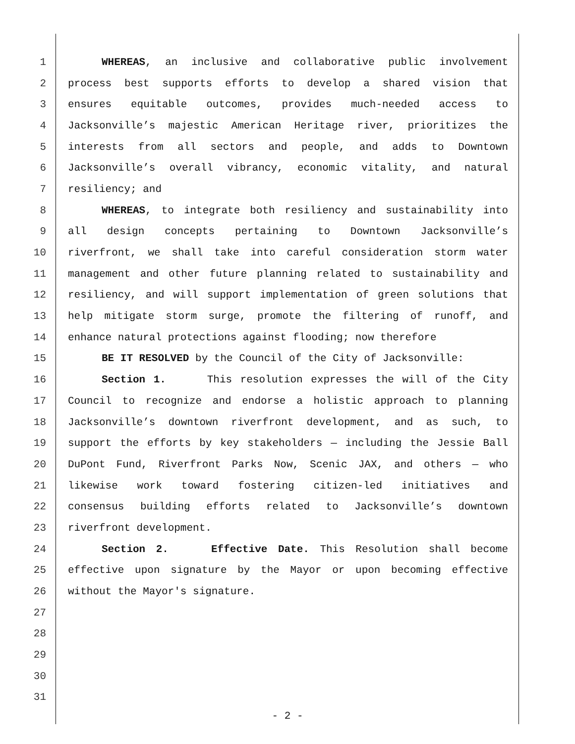1 WHEREAS, an inclusive and collaborative public involvement
2 process best supports efforts to develop a shared vision that
3 ensures equitable outcomes, provides much-needed access to
4 Jacksonville’s majestic American Heritage river, prioritizes the
5 interests from all sectors and people, and adds to Downtown
6 Jacksonville’s overall vibrancy, economic vitality, and natural
7 resiliency; and
8 WHEREAS, to integrate both resiliency and sustainability into
9 all design concepts pertaining to Downtown Jacksonville’s
10 riverfront, we shall take into careful consideration storm water
11 management and other future planning related to sustainability and
12 resiliency, and will support implementation of green solutions that
13 help mitigate storm surge, promote the filtering of runoff, and
14 enhance natural protections against flooding; now therefore
15 BE IT RESOLVED by the Council of the City of Jacksonville:
16 Section 1. This resolution expresses the will of the City
17 Council to recognize and endorse a holistic approach to planning
18 Jacksonville’s downtown riverfront development, and as such, to
19 support the efforts by key stakeholders — including the Jessie Ball
20 DuPont Fund, Riverfront Parks Now, Scenic JAX, and others — who
21 likewise work toward fostering citizen-led initiatives and
22 consensus building efforts related to Jacksonville’s downtown
23 riverfront development.
24 Section 2. Effective Date. This Resolution shall become
25 effective upon signature by the Mayor or upon becoming effective
26 without the Mayor's signature.
27
28
29
30
31
- 2 -